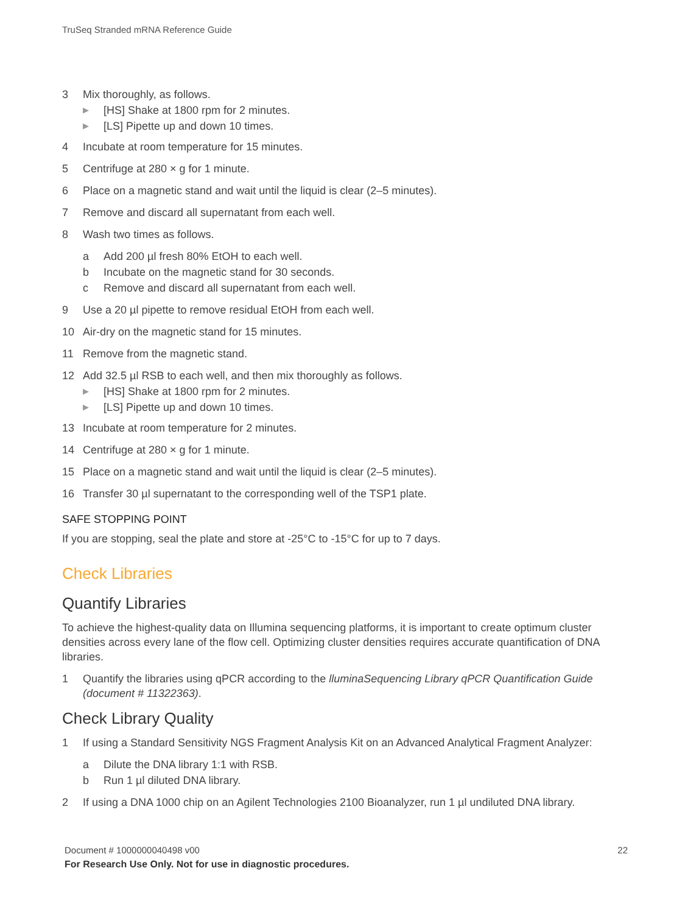TruSeq Stranded mRNA Reference Guide
3 Mix thoroughly, as follows.
▶ [HS] Shake at 1800 rpm for 2 minutes.
▶ [LS] Pipette up and down 10 times.
4 Incubate at room temperature for 15 minutes.
5 Centrifuge at 280 × g for 1 minute.
6 Place on a magnetic stand and wait until the liquid is clear (2–5 minutes).
7 Remove and discard all supernatant from each well.
8 Wash two times as follows.
a Add 200 µl fresh 80% EtOH to each well.
b Incubate on the magnetic stand for 30 seconds.
c Remove and discard all supernatant from each well.
9 Use a 20 µl pipette to remove residual EtOH from each well.
10 Air-dry on the magnetic stand for 15 minutes.
11 Remove from the magnetic stand.
12 Add 32.5 µl RSB to each well, and then mix thoroughly as follows.
▶ [HS] Shake at 1800 rpm for 2 minutes.
▶ [LS] Pipette up and down 10 times.
13 Incubate at room temperature for 2 minutes.
14 Centrifuge at 280 × g for 1 minute.
15 Place on a magnetic stand and wait until the liquid is clear (2–5 minutes).
16 Transfer 30 µl supernatant to the corresponding well of the TSP1 plate.
SAFE STOPPING POINT
If you are stopping, seal the plate and store at -25°C to -15°C for up to 7 days.
Check Libraries
Quantify Libraries
To achieve the highest-quality data on Illumina sequencing platforms, it is important to create optimum cluster densities across every lane of the flow cell. Optimizing cluster densities requires accurate quantification of DNA libraries.
1 Quantify the libraries using qPCR according to the lluminaSequencing Library qPCR Quantification Guide (document # 11322363).
Check Library Quality
1 If using a Standard Sensitivity NGS Fragment Analysis Kit on an Advanced Analytical Fragment Analyzer:
a Dilute the DNA library 1:1 with RSB.
b Run 1 µl diluted DNA library.
2 If using a DNA 1000 chip on an Agilent Technologies 2100 Bioanalyzer, run 1 µl undiluted DNA library.
Document # 1000000040498 v00 22
For Research Use Only. Not for use in diagnostic procedures.